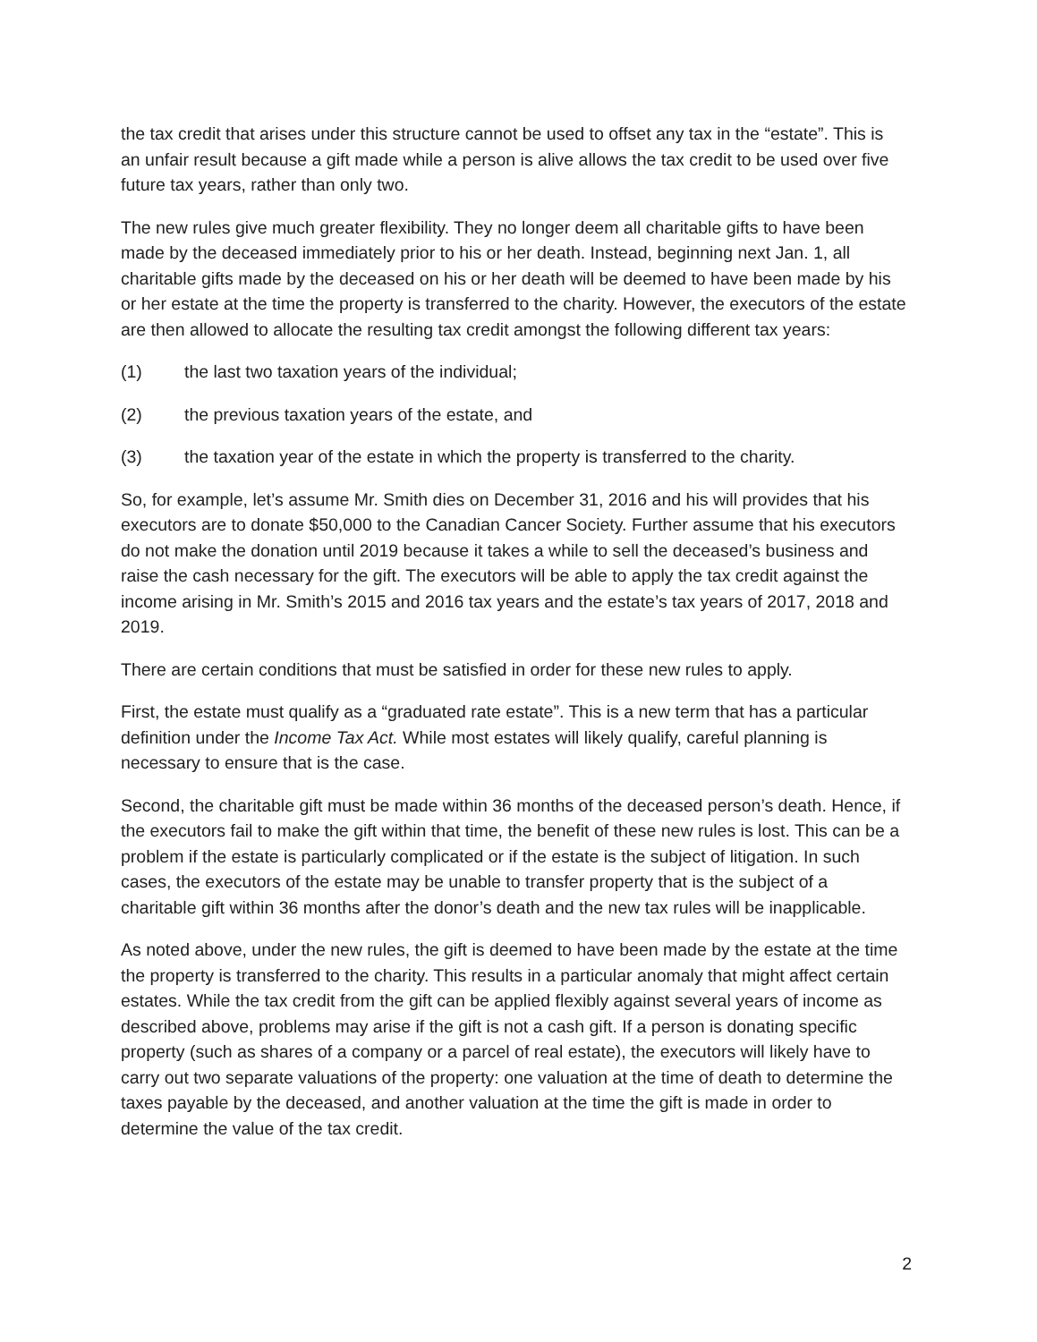the tax credit that arises under this structure cannot be used to offset any tax in the “estate”. This is an unfair result because a gift made while a person is alive allows the tax credit to be used over five future tax years, rather than only two.
The new rules give much greater flexibility. They no longer deem all charitable gifts to have been made by the deceased immediately prior to his or her death. Instead, beginning next Jan. 1, all charitable gifts made by the deceased on his or her death will be deemed to have been made by his or her estate at the time the property is transferred to the charity. However, the executors of the estate are then allowed to allocate the resulting tax credit amongst the following different tax years:
(1) the last two taxation years of the individual;
(2) the previous taxation years of the estate, and
(3) the taxation year of the estate in which the property is transferred to the charity.
So, for example, let’s assume Mr. Smith dies on December 31, 2016 and his will provides that his executors are to donate $50,000 to the Canadian Cancer Society. Further assume that his executors do not make the donation until 2019 because it takes a while to sell the deceased’s business and raise the cash necessary for the gift. The executors will be able to apply the tax credit against the income arising in Mr. Smith’s 2015 and 2016 tax years and the estate’s tax years of 2017, 2018 and 2019.
There are certain conditions that must be satisfied in order for these new rules to apply.
First, the estate must qualify as a “graduated rate estate”. This is a new term that has a particular definition under the Income Tax Act. While most estates will likely qualify, careful planning is necessary to ensure that is the case.
Second, the charitable gift must be made within 36 months of the deceased person’s death. Hence, if the executors fail to make the gift within that time, the benefit of these new rules is lost. This can be a problem if the estate is particularly complicated or if the estate is the subject of litigation. In such cases, the executors of the estate may be unable to transfer property that is the subject of a charitable gift within 36 months after the donor’s death and the new tax rules will be inapplicable.
As noted above, under the new rules, the gift is deemed to have been made by the estate at the time the property is transferred to the charity. This results in a particular anomaly that might affect certain estates. While the tax credit from the gift can be applied flexibly against several years of income as described above, problems may arise if the gift is not a cash gift. If a person is donating specific property (such as shares of a company or a parcel of real estate), the executors will likely have to carry out two separate valuations of the property: one valuation at the time of death to determine the taxes payable by the deceased, and another valuation at the time the gift is made in order to determine the value of the tax credit.
2